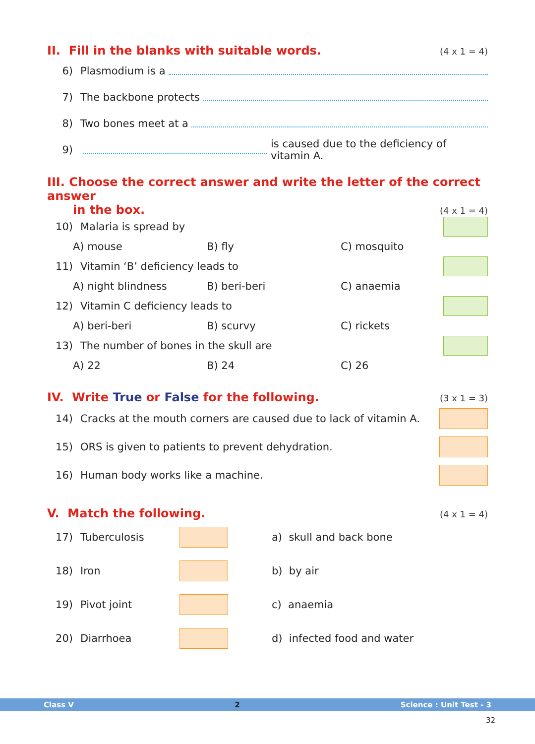II. Fill in the blanks with suitable words. (4 x 1 = 4)
6) Plasmodium is a
7) The backbone protects
8) Two bones meet at a
9) is caused due to the deficiency of vitamin A.
III. Choose the correct answer and write the letter of the correct answer
in the box. (4 x 1 = 4)
10) Malaria is spread by
A) mouse B) fly C) mosquito
11) Vitamin ‘B’ deficiency leads to
A) night blindness B) beri-beri C) anaemia
12) Vitamin C deficiency leads to
A) beri-beri B) scurvy C) rickets
13) The number of bones in the skull are
A) 22 B) 24 C) 26
IV. Write True or False for the following. (3 x 1 = 3)
14) Cracks at the mouth corners are caused due to lack of vitamin A.
15) ORS is given to patients to prevent dehydration.
16) Human body works like a machine.
V. Match the following. (4 x 1 = 4)
17) Tuberculosis a) skull and back bone
18) Iron b) by air
19) Pivot joint c) anaemia
20) Diarrhoea d) infected food and water
Class V 2 Science : Unit Test - 3
32